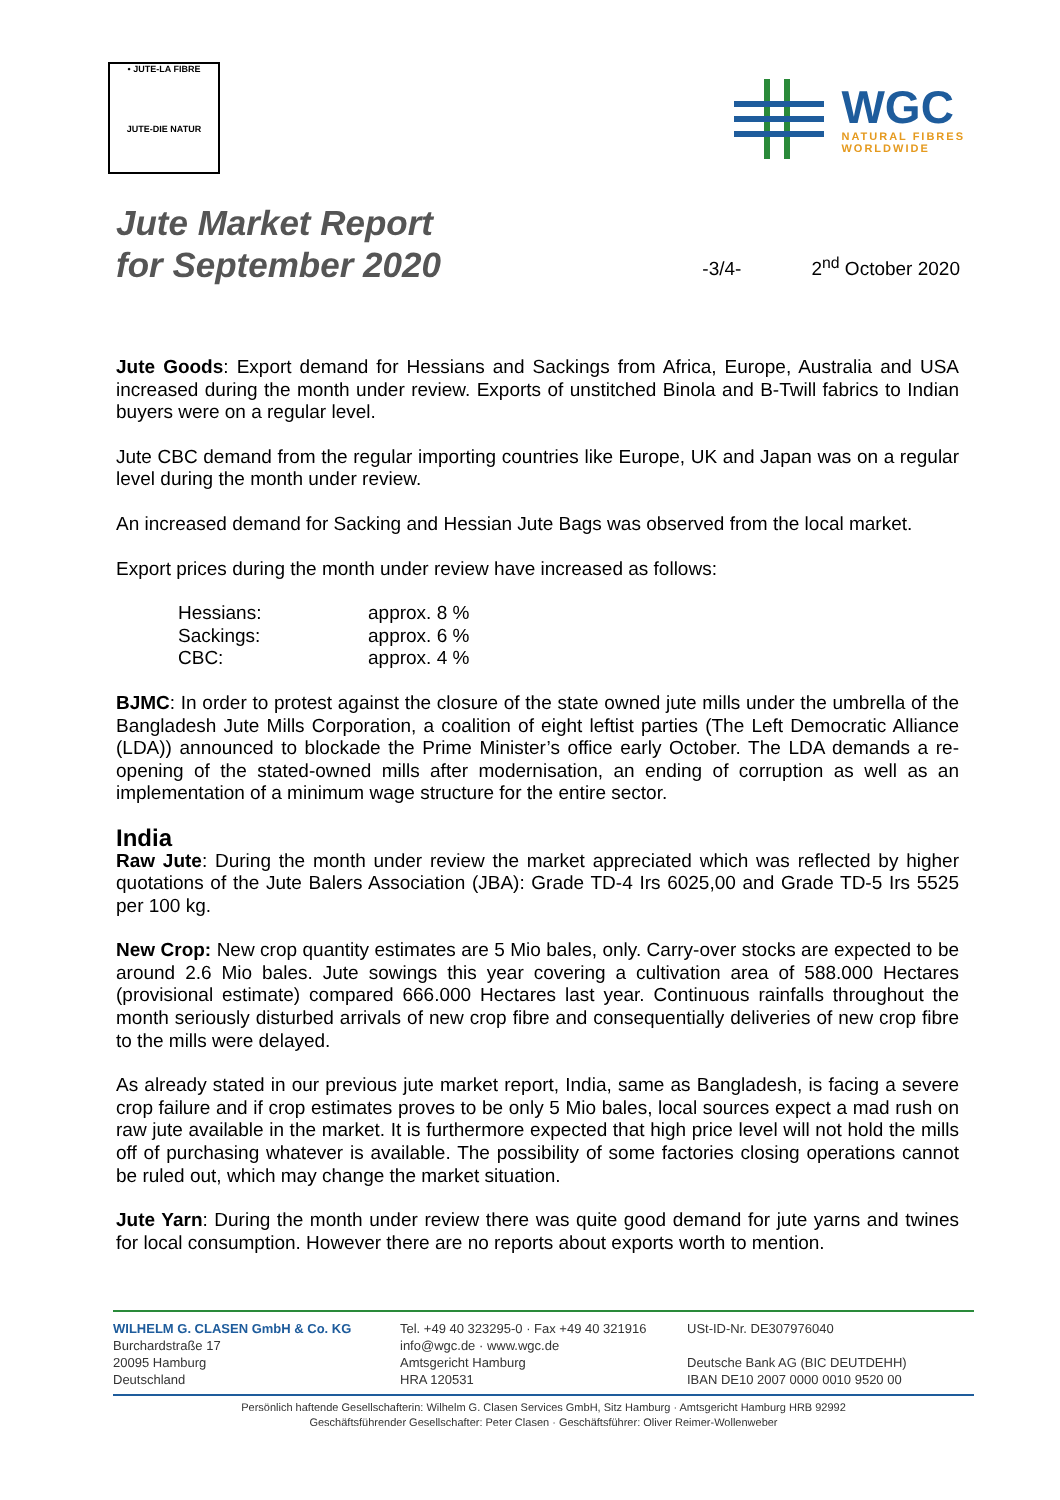• JUTE-LA FIBRE
JUTE-DIE NATUR
WGC
NATURAL FIBRES
WORLDWIDE
Jute Market Report
for September 2020
-3/4-
2<sup>nd</sup> October 2020
Jute Goods: Export demand for Hessians and Sackings from Africa, Europe, Australia and USA increased during the month under review. Exports of unstitched Binola and B-Twill fabrics to Indian buyers were on a regular level.
Jute CBC demand from the regular importing countries like Europe, UK and Japan was on a regular level during the month under review.
An increased demand for Sacking and Hessian Jute Bags was observed from the local market.
Export prices during the month under review have increased as follows:
| Hessians: | approx. 8 % |
| Sackings: | approx. 6 % |
| CBC: | approx. 4 % |
BJMC: In order to protest against the closure of the state owned jute mills under the umbrella of the Bangladesh Jute Mills Corporation, a coalition of eight leftist parties (The Left Democratic Alliance (LDA)) announced to blockade the Prime Minister’s office early October. The LDA demands a re-opening of the stated-owned mills after modernisation, an ending of corruption as well as an implementation of a minimum wage structure for the entire sector.
India
Raw Jute: During the month under review the market appreciated which was reflected by higher quotations of the Jute Balers Association (JBA): Grade TD-4 Irs 6025,00 and Grade TD-5 Irs 5525 per 100 kg.
New Crop: New crop quantity estimates are 5 Mio bales, only. Carry-over stocks are expected to be around 2.6 Mio bales. Jute sowings this year covering a cultivation area of 588.000 Hectares (provisional estimate) compared 666.000 Hectares last year. Continuous rainfalls throughout the month seriously disturbed arrivals of new crop fibre and consequentially deliveries of new crop fibre to the mills were delayed.
As already stated in our previous jute market report, India, same as Bangladesh, is facing a severe crop failure and if crop estimates proves to be only 5 Mio bales, local sources expect a mad rush on raw jute available in the market. It is furthermore expected that high price level will not hold the mills off of purchasing whatever is available. The possibility of some factories closing operations cannot be ruled out, which may change the market situation.
Jute Yarn: During the month under review there was quite good demand for jute yarns and twines for local consumption. However there are no reports about exports worth to mention.
WILHELM G. CLASEN GmbH & Co. KG
Burchardstraße 17
20095 Hamburg
Deutschland
Tel. +49 40 323295-0 · Fax +49 40 321916
info@wgc.de · www.wgc.de
Amtsgericht Hamburg
HRA 120531
USt-ID-Nr. DE307976040
Deutsche Bank AG (BIC DEUTDEHH)
IBAN DE10 2007 0000 0010 9520 00
Persönlich haftende Gesellschafterin: Wilhelm G. Clasen Services GmbH, Sitz Hamburg · Amtsgericht Hamburg HRB 92992
Geschäftsführender Gesellschafter: Peter Clasen · Geschäftsführer: Oliver Reimer-Wollenweber